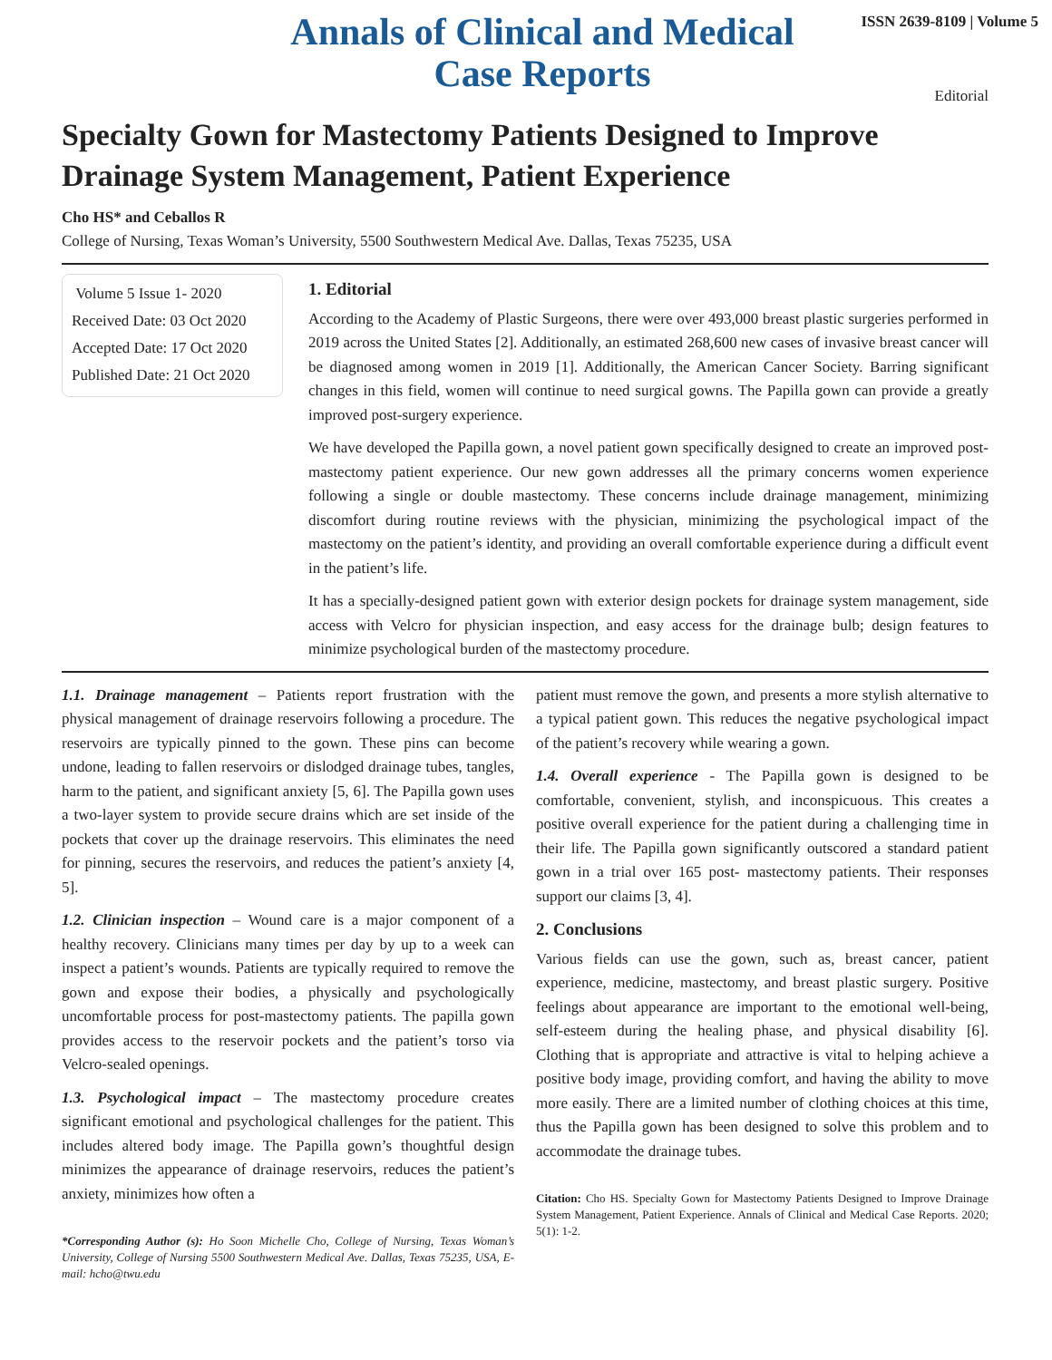Annals of Clinical and Medical Case Reports
ISSN 2639-8109 | Volume 5
Editorial
Specialty Gown for Mastectomy Patients Designed to Improve Drainage System Management, Patient Experience
Cho HS* and Ceballos R
College of Nursing, Texas Woman’s University, 5500 Southwestern Medical Ave. Dallas, Texas 75235, USA
Volume 5 Issue 1- 2020
Received Date: 03 Oct 2020
Accepted Date: 17 Oct 2020
Published Date: 21 Oct 2020
1. Editorial
According to the Academy of Plastic Surgeons, there were over 493,000 breast plastic surgeries performed in 2019 across the United States [2]. Additionally, an estimated 268,600 new cases of invasive breast cancer will be diagnosed among women in 2019 [1]. Additionally, the American Cancer Society. Barring significant changes in this field, women will continue to need surgical gowns. The Papilla gown can provide a greatly improved post-surgery experience.
We have developed the Papilla gown, a novel patient gown specifically designed to create an improved post-mastectomy patient experience. Our new gown addresses all the primary concerns women experience following a single or double mastectomy. These concerns include drainage management, minimizing discomfort during routine reviews with the physician, minimizing the psychological impact of the mastectomy on the patient’s identity, and providing an overall comfortable experience during a difficult event in the patient’s life.
It has a specially-designed patient gown with exterior design pockets for drainage system management, side access with Velcro for physician inspection, and easy access for the drainage bulb; design features to minimize psychological burden of the mastectomy procedure.
1.1. Drainage management – Patients report frustration with the physical management of drainage reservoirs following a procedure. The reservoirs are typically pinned to the gown. These pins can become undone, leading to fallen reservoirs or dislodged drainage tubes, tangles, harm to the patient, and significant anxiety [5, 6]. The Papilla gown uses a two-layer system to provide secure drains which are set inside of the pockets that cover up the drainage reservoirs. This eliminates the need for pinning, secures the reservoirs, and reduces the patient’s anxiety [4, 5].
1.2. Clinician inspection – Wound care is a major component of a healthy recovery. Clinicians many times per day by up to a week can inspect a patient’s wounds. Patients are typically required to remove the gown and expose their bodies, a physically and psychologically uncomfortable process for post-mastectomy patients. The papilla gown provides access to the reservoir pockets and the patient’s torso via Velcro-sealed openings.
1.3. Psychological impact – The mastectomy procedure creates significant emotional and psychological challenges for the patient. This includes altered body image. The Papilla gown’s thoughtful design minimizes the appearance of drainage reservoirs, reduces the patient’s anxiety, minimizes how often a
*Corresponding Author (s): Ho Soon Michelle Cho, College of Nursing, Texas Woman’s University, College of Nursing 5500 Southwestern Medical Ave. Dallas, Texas 75235, USA, E-mail: hcho@twu.edu
patient must remove the gown, and presents a more stylish alternative to a typical patient gown. This reduces the negative psychological impact of the patient’s recovery while wearing a gown.
1.4. Overall experience - The Papilla gown is designed to be comfortable, convenient, stylish, and inconspicuous. This creates a positive overall experience for the patient during a challenging time in their life. The Papilla gown significantly outscored a standard patient gown in a trial over 165 post- mastectomy patients. Their responses support our claims [3, 4].
2. Conclusions
Various fields can use the gown, such as, breast cancer, patient experience, medicine, mastectomy, and breast plastic surgery. Positive feelings about appearance are important to the emotional well-being, self-esteem during the healing phase, and physical disability [6]. Clothing that is appropriate and attractive is vital to helping achieve a positive body image, providing comfort, and having the ability to move more easily. There are a limited number of clothing choices at this time, thus the Papilla gown has been designed to solve this problem and to accommodate the drainage tubes.
Citation: Cho HS. Specialty Gown for Mastectomy Patients Designed to Improve Drainage System Management, Patient Experience. Annals of Clinical and Medical Case Reports. 2020; 5(1): 1-2.